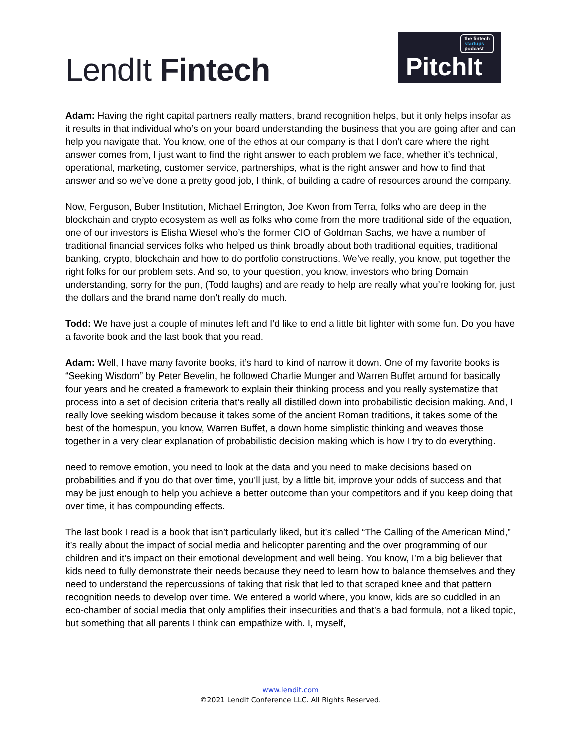LendIt Fintech
the fintech
startups
podcast
PitchIt
Adam: Having the right capital partners really matters, brand recognition helps, but it only helps insofar as it results in that individual who’s on your board understanding the business that you are going after and can help you navigate that. You know, one of the ethos at our company is that I don’t care where the right answer comes from, I just want to find the right answer to each problem we face, whether it’s technical, operational, marketing, customer service, partnerships, what is the right answer and how to find that answer and so we’ve done a pretty good job, I think, of building a cadre of resources around the company.
Now, Ferguson, Buber Institution, Michael Errington, Joe Kwon from Terra, folks who are deep in the blockchain and crypto ecosystem as well as folks who come from the more traditional side of the equation, one of our investors is Elisha Wiesel who’s the former CIO of Goldman Sachs, we have a number of traditional financial services folks who helped us think broadly about both traditional equities, traditional banking, crypto, blockchain and how to do portfolio constructions. We’ve really, you know, put together the right folks for our problem sets. And so, to your question, you know, investors who bring Domain understanding, sorry for the pun, (Todd laughs) and are ready to help are really what you’re looking for, just the dollars and the brand name don’t really do much.
Todd: We have just a couple of minutes left and I’d like to end a little bit lighter with some fun. Do you have a favorite book and the last book that you read.
Adam: Well, I have many favorite books, it’s hard to kind of narrow it down. One of my favorite books is “Seeking Wisdom” by Peter Bevelin, he followed Charlie Munger and Warren Buffet around for basically four years and he created a framework to explain their thinking process and you really systematize that process into a set of decision criteria that’s really all distilled down into probabilistic decision making. And, I really love seeking wisdom because it takes some of the ancient Roman traditions, it takes some of the best of the homespun, you know, Warren Buffet, a down home simplistic thinking and weaves those together in a very clear explanation of probabilistic decision making which is how I try to do everything.
need to remove emotion, you need to look at the data and you need to make decisions based on probabilities and if you do that over time, you’ll just, by a little bit, improve your odds of success and that may be just enough to help you achieve a better outcome than your competitors and if you keep doing that over time, it has compounding effects.
The last book I read is a book that isn’t particularly liked, but it’s called “The Calling of the American Mind,” it’s really about the impact of social media and helicopter parenting and the over programming of our children and it’s impact on their emotional development and well being. You know, I’m a big believer that kids need to fully demonstrate their needs because they need to learn how to balance themselves and they need to understand the repercussions of taking that risk that led to that scraped knee and that pattern recognition needs to develop over time. We entered a world where, you know, kids are so cuddled in an eco-chamber of social media that only amplifies their insecurities and that’s a bad formula, not a liked topic, but something that all parents I think can empathize with. I, myself,
www.lendit.com
©2021 LendIt Conference LLC. All Rights Reserved.